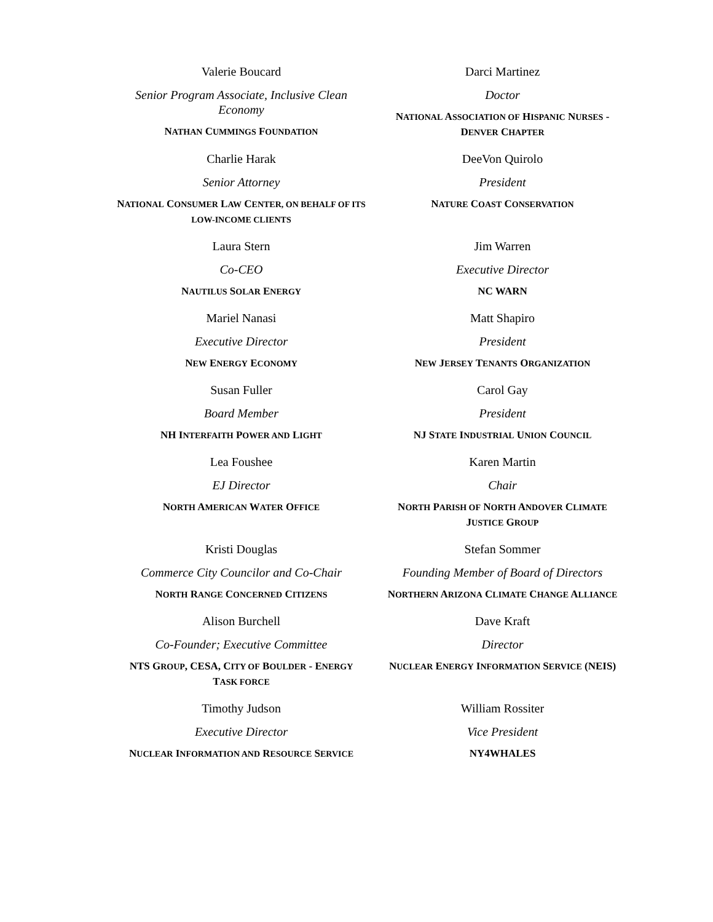| Valerie Boucard Senior Program Associate, Inclusive Clean Economy N ATHAN C UMMINGS F OUNDATION | Darci Martinez Doctor N ATIONAL A SSOCIATION OF H ISPANIC N URSES - D ENVER C HAPTER |
| Charlie Harak Senior Attorney N ATIONAL C ONSUMER L AW C ENTER, ON BEHALF OF ITS LOW-INCOME CLIENTS | DeeVon Quirolo President N ATURE C OAST C ONSERVATION |
| Laura Stern Co-CEO N AUTILUS S OLAR E NERGY | Jim Warren Executive Director NC WARN |
| Mariel Nanasi Executive Director N EW E NERGY E CONOMY | Matt Shapiro President N EW J ERSEY T ENANTS O RGANIZATION |
| Susan Fuller Board Member NH I NTERFAITH P OWER AND L IGHT | Carol Gay President NJ S TATE I NDUSTRIAL U NION C OUNCIL |
| Lea Foushee EJ Director N ORTH A MERICAN W ATER O FFICE | Karen Martin Chair N ORTH P ARISH OF N ORTH A NDOVER C LIMATE J USTICE G ROUP |
| Kristi Douglas Commerce City Councilor and Co-Chair N ORTH R ANGE C ONCERNED C ITIZENS | Stefan Sommer Founding Member of Board of Directors N ORTHERN A RIZONA C LIMATE C HANGE A LLIANCE |
| Alison Burchell Co-Founder; Executive Committee NTS G ROUP , CESA, C ITY OF B OULDER - E NERGY T ASK FORCE | Dave Kraft Director N UCLEAR E NERGY I NFORMATION S ERVICE (NEIS) |
| Timothy Judson Executive Director N UCLEAR I NFORMATION AND R ESOURCE S ERVICE | William Rossiter Vice President NY4WHALES |